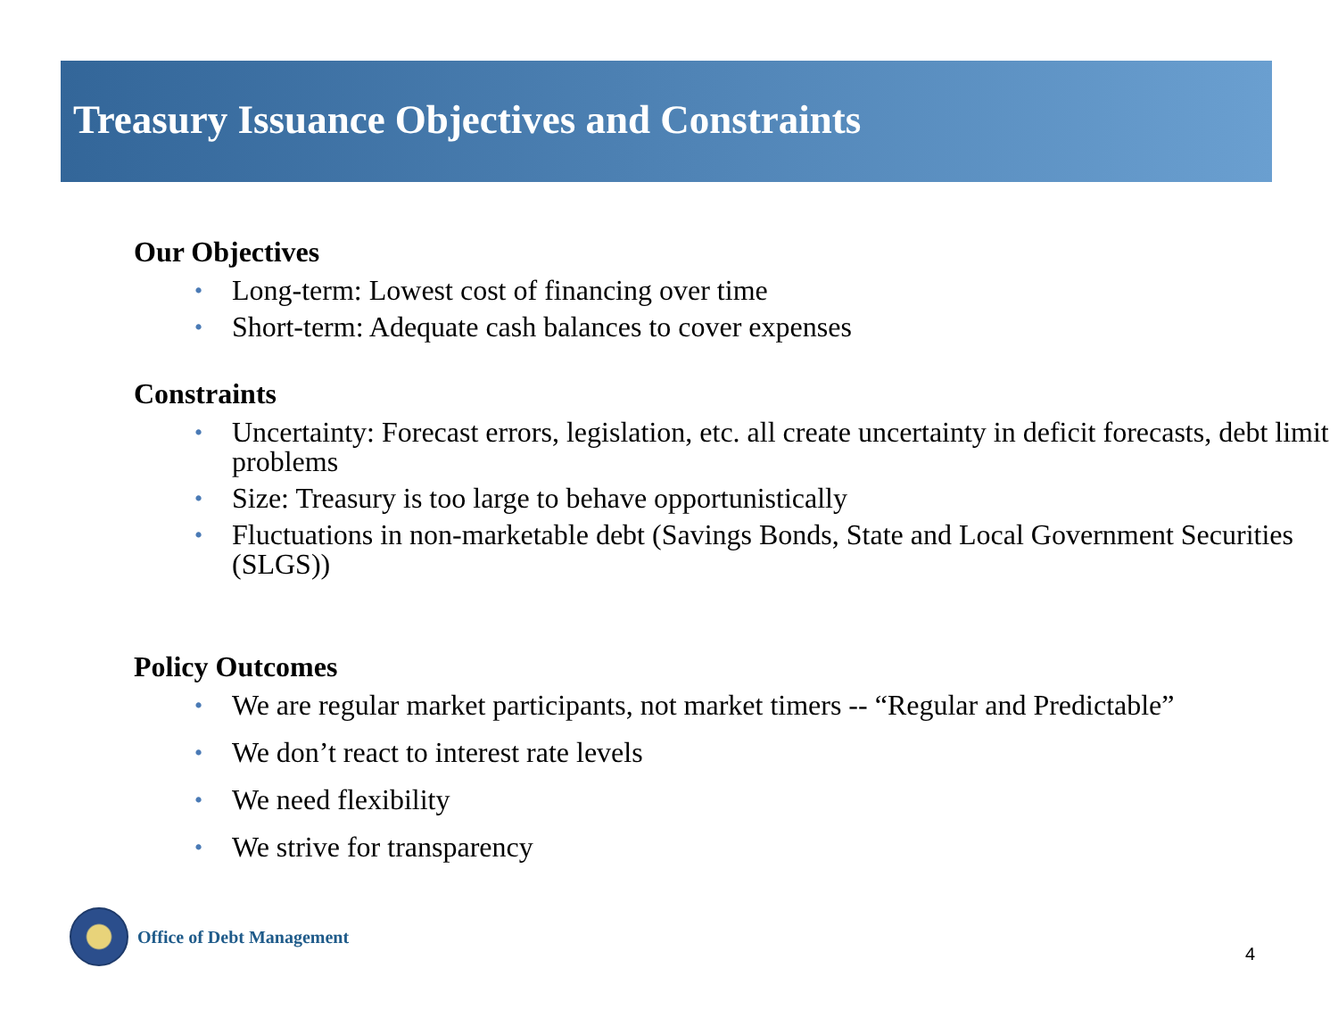Treasury Issuance Objectives and Constraints
Our Objectives
• Long-term: Lowest cost of financing over time
• Short-term: Adequate cash balances to cover expenses
Constraints
• Uncertainty: Forecast errors, legislation, etc. all create uncertainty in deficit forecasts, debt limit problems
• Size: Treasury is too large to behave opportunistically
• Fluctuations in non-marketable debt (Savings Bonds, State and Local Government Securities (SLGS))
Policy Outcomes
• We are regular market participants, not market timers -- “Regular and Predictable”
• We don’t react to interest rate levels
• We need flexibility
• We strive for transparency
Office of Debt Management
4